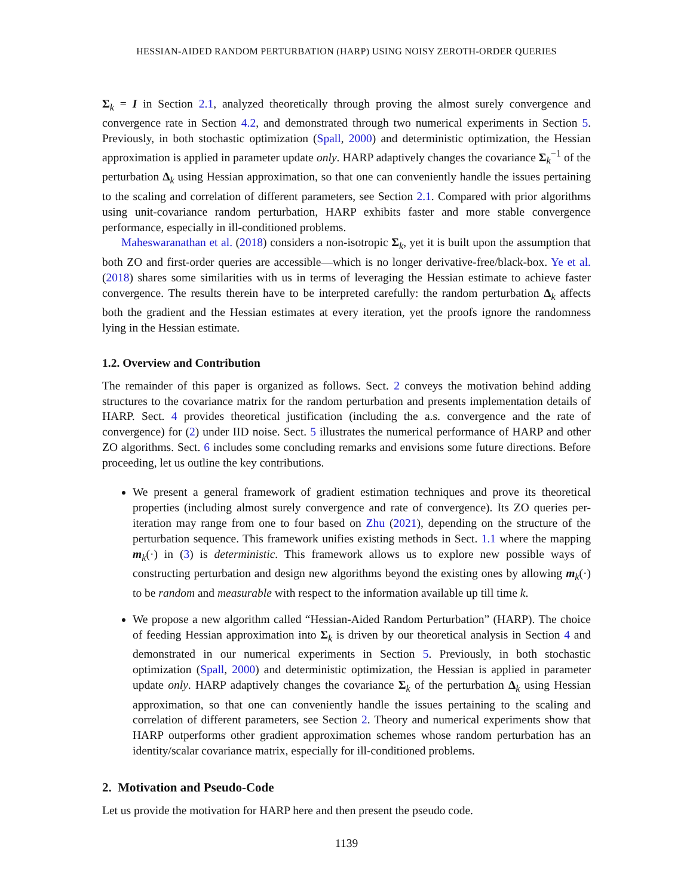HESSIAN-AIDED RANDOM PERTURBATION (HARP) USING NOISY ZEROTH-ORDER QUERIES
Σ<sub>k</sub> = I in Section 2.1, analyzed theoretically through proving the almost surely convergence and convergence rate in Section 4.2, and demonstrated through two numerical experiments in Section 5. Previously, in both stochastic optimization (Spall, 2000) and deterministic optimization, the Hessian approximation is applied in parameter update only. HARP adaptively changes the covariance Σ<sub>k</sub><sup>−1</sup> of the perturbation Δ<sub>k</sub> using Hessian approximation, so that one can conveniently handle the issues pertaining to the scaling and correlation of different parameters, see Section 2.1. Compared with prior algorithms using unit-covariance random perturbation, HARP exhibits faster and more stable convergence performance, especially in ill-conditioned problems.
Maheswaranathan et al. (2018) considers a non-isotropic Σ<sub>k</sub>, yet it is built upon the assumption that both ZO and first-order queries are accessible—which is no longer derivative-free/black-box. Ye et al. (2018) shares some similarities with us in terms of leveraging the Hessian estimate to achieve faster convergence. The results therein have to be interpreted carefully: the random perturbation Δ<sub>k</sub> affects both the gradient and the Hessian estimates at every iteration, yet the proofs ignore the randomness lying in the Hessian estimate.
1.2. Overview and Contribution
The remainder of this paper is organized as follows. Sect. 2 conveys the motivation behind adding structures to the covariance matrix for the random perturbation and presents implementation details of HARP. Sect. 4 provides theoretical justification (including the a.s. convergence and the rate of convergence) for (2) under IID noise. Sect. 5 illustrates the numerical performance of HARP and other ZO algorithms. Sect. 6 includes some concluding remarks and envisions some future directions. Before proceeding, let us outline the key contributions.
We present a general framework of gradient estimation techniques and prove its theoretical properties (including almost surely convergence and rate of convergence). Its ZO queries per-iteration may range from one to four based on Zhu (2021), depending on the structure of the perturbation sequence. This framework unifies existing methods in Sect. 1.1 where the mapping m<sub>k</sub>(·) in (3) is deterministic. This framework allows us to explore new possible ways of constructing perturbation and design new algorithms beyond the existing ones by allowing m<sub>k</sub>(·) to be random and measurable with respect to the information available up till time k.
We propose a new algorithm called “Hessian-Aided Random Perturbation” (HARP). The choice of feeding Hessian approximation into Σ<sub>k</sub> is driven by our theoretical analysis in Section 4 and demonstrated in our numerical experiments in Section 5. Previously, in both stochastic optimization (Spall, 2000) and deterministic optimization, the Hessian is applied in parameter update only. HARP adaptively changes the covariance Σ<sub>k</sub> of the perturbation Δ<sub>k</sub> using Hessian approximation, so that one can conveniently handle the issues pertaining to the scaling and correlation of different parameters, see Section 2. Theory and numerical experiments show that HARP outperforms other gradient approximation schemes whose random perturbation has an identity/scalar covariance matrix, especially for ill-conditioned problems.
2. Motivation and Pseudo-Code
Let us provide the motivation for HARP here and then present the pseudo code.
1139